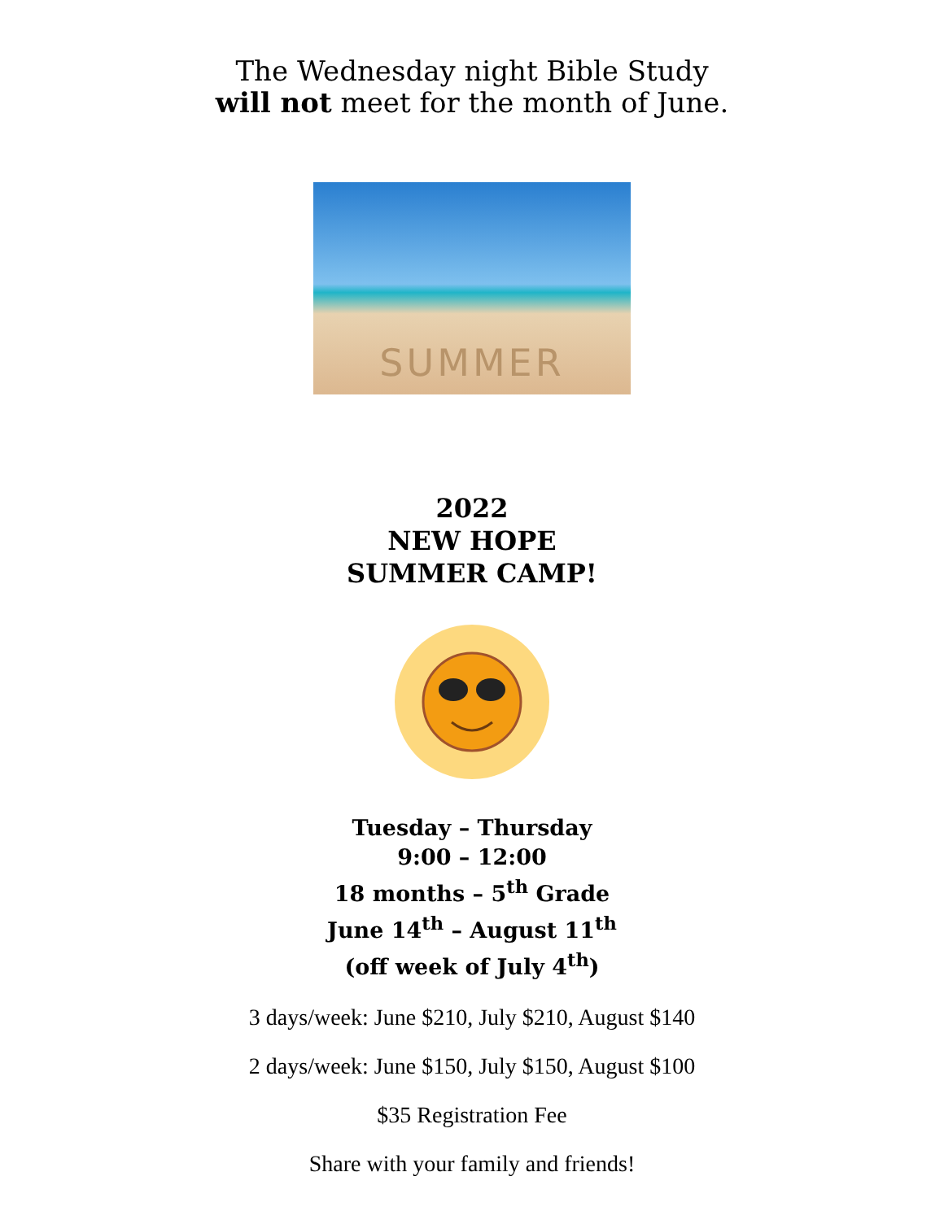The Wednesday night Bible Study
will not meet for the month of June.
SUMMER
2022
NEW HOPE
SUMMER CAMP!
Tuesday – Thursday
9:00 – 12:00
18 months – 5<sup>th</sup> Grade
June 14<sup>th</sup> – August 11<sup>th</sup>
(off week of July 4<sup>th</sup>)
3 days/week: June $210, July $210, August $140
2 days/week: June $150, July $150, August $100
$35 Registration Fee
Share with your family and friends!